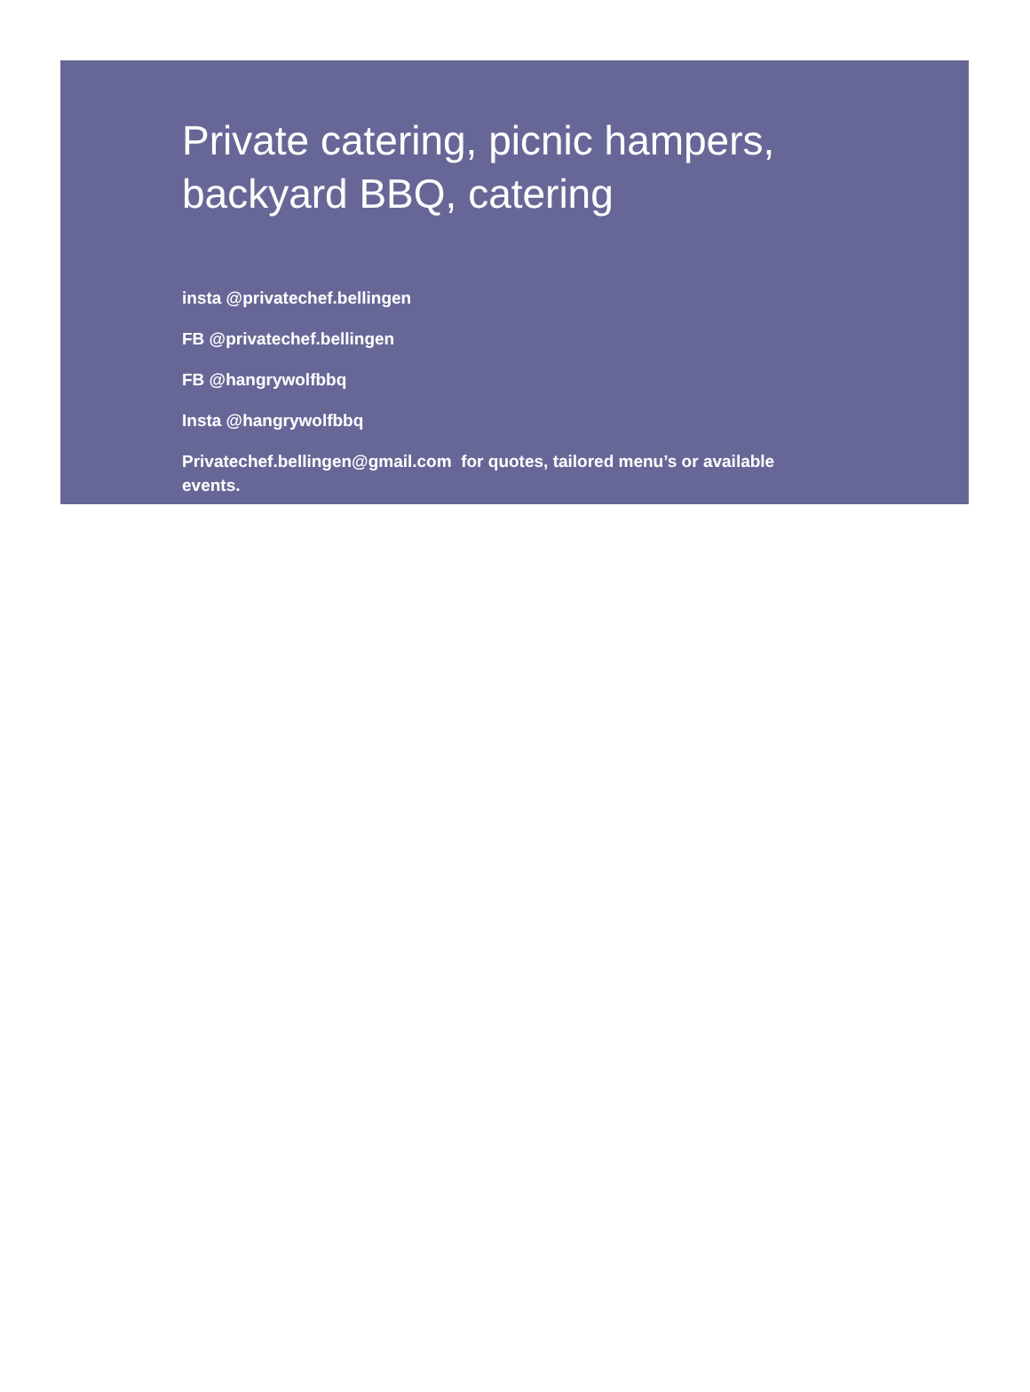Private catering, picnic hampers, backyard BBQ, catering
insta @privatechef.bellingen
FB @privatechef.bellingen
FB @hangrywolfbbq
Insta @hangrywolfbbq
Privatechef.bellingen@gmail.com for quotes, tailored menu’s or available events.